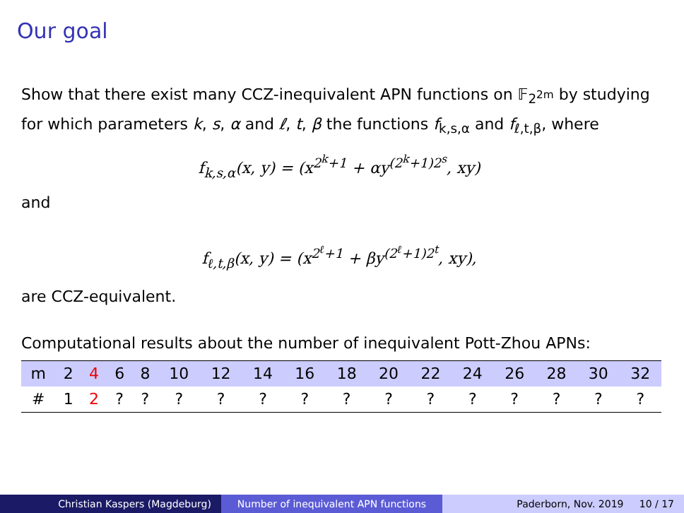Our goal
Show that there exist many CCZ-inequivalent APN functions on 𝔽<sub>2<sup>2m</sup></sub> by studying for which parameters k, s, α and ℓ, t, β the functions f<sub>k,s,α</sub> and f<sub>ℓ,t,β</sub>, where
f<sub>k,s,α</sub>(x, y) = (x<sup>2<sup>k</sup>+1</sup> + αy<sup>(2<sup>k</sup>+1)2<sup>s</sup></sup>, xy)
and
f<sub>ℓ,t,β</sub>(x, y) = (x<sup>2<sup>ℓ</sup>+1</sup> + βy<sup>(2<sup>ℓ</sup>+1)2<sup>t</sup></sup>, xy),
are CCZ-equivalent.
Computational results about the number of inequivalent Pott-Zhou APNs:
| m | 2 | 4 | 6 | 8 | 10 | 12 | 14 | 16 | 18 | 20 | 22 | 24 | 26 | 28 | 30 | 32 |
| --- | --- | --- | --- | --- | --- | --- | --- | --- | --- | --- | --- | --- | --- | --- | --- | --- |
| # | 1 | 2 | ? | ? | ? | ? | ? | ? | ? | ? | ? | ? | ? | ? | ? | ? |
Christian Kaspers (Magdeburg) Number of inequivalent APN functions
Paderborn, Nov. 2019 10 / 17